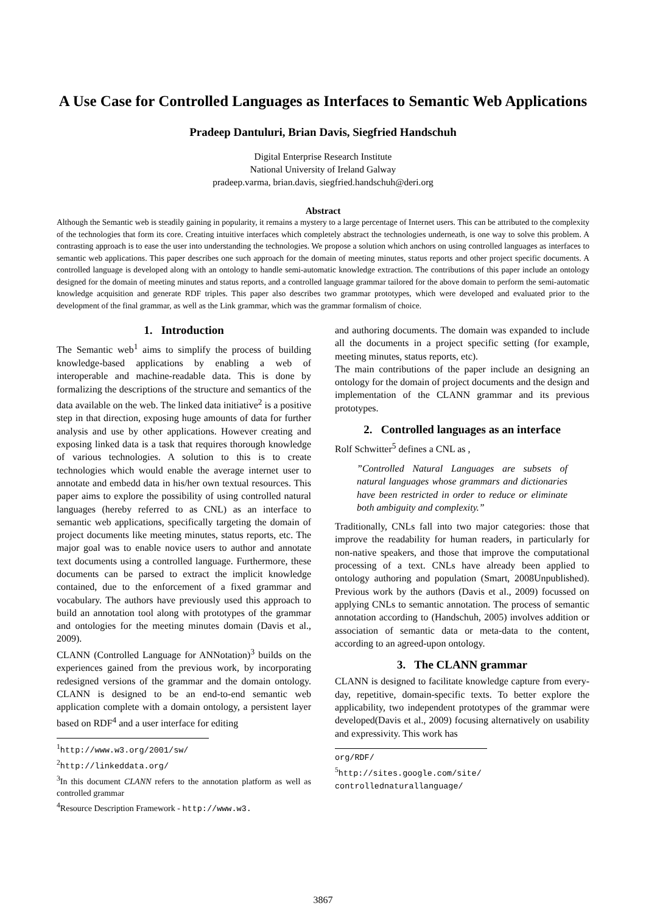A Use Case for Controlled Languages as Interfaces to Semantic Web Applications
Pradeep Dantuluri, Brian Davis, Siegfried Handschuh
Digital Enterprise Research Institute
National University of Ireland Galway
pradeep.varma, brian.davis, siegfried.handschuh@deri.org
Abstract
Although the Semantic web is steadily gaining in popularity, it remains a mystery to a large percentage of Internet users. This can be attributed to the complexity of the technologies that form its core. Creating intuitive interfaces which completely abstract the technologies underneath, is one way to solve this problem. A contrasting approach is to ease the user into understanding the technologies. We propose a solution which anchors on using controlled languages as interfaces to semantic web applications. This paper describes one such approach for the domain of meeting minutes, status reports and other project specific documents. A controlled language is developed along with an ontology to handle semi-automatic knowledge extraction. The contributions of this paper include an ontology designed for the domain of meeting minutes and status reports, and a controlled language grammar tailored for the above domain to perform the semi-automatic knowledge acquisition and generate RDF triples. This paper also describes two grammar prototypes, which were developed and evaluated prior to the development of the final grammar, as well as the Link grammar, which was the grammar formalism of choice.
1. Introduction
The Semantic web<sup>1</sup> aims to simplify the process of building knowledge-based applications by enabling a web of interoperable and machine-readable data. This is done by formalizing the descriptions of the structure and semantics of the data available on the web. The linked data initiative<sup>2</sup> is a positive step in that direction, exposing huge amounts of data for further analysis and use by other applications. However creating and exposing linked data is a task that requires thorough knowledge of various technologies. A solution to this is to create technologies which would enable the average internet user to annotate and embedd data in his/her own textual resources. This paper aims to explore the possibility of using controlled natural languages (hereby referred to as CNL) as an interface to semantic web applications, specifically targeting the domain of project documents like meeting minutes, status reports, etc. The major goal was to enable novice users to author and annotate text documents using a controlled language. Furthermore, these documents can be parsed to extract the implicit knowledge contained, due to the enforcement of a fixed grammar and vocabulary. The authors have previously used this approach to build an annotation tool along with prototypes of the grammar and ontologies for the meeting minutes domain (Davis et al., 2009).
CLANN (Controlled Language for ANNotation)<sup>3</sup> builds on the experiences gained from the previous work, by incorporating redesigned versions of the grammar and the domain ontology. CLANN is designed to be an end-to-end semantic web application complete with a domain ontology, a persistent layer based on RDF<sup>4</sup> and a user interface for editing
<sup>1</sup> http://www.w3.org/2001/sw/
<sup>2</sup> http://linkeddata.org/
<sup>3</sup> In this document CLANN refers to the annotation platform as well as controlled grammar
<sup>4</sup> Resource Description Framework - http://www.w3.
and authoring documents. The domain was expanded to include all the documents in a project specific setting (for example, meeting minutes, status reports, etc).
The main contributions of the paper include an designing an ontology for the domain of project documents and the design and implementation of the CLANN grammar and its previous prototypes.
2. Controlled languages as an interface
Rolf Schwitter<sup>5</sup> defines a CNL as ,
”Controlled Natural Languages are subsets of natural languages whose grammars and dictionaries have been restricted in order to reduce or eliminate both ambiguity and complexity.”
Traditionally, CNLs fall into two major categories: those that improve the readability for human readers, in particularly for non-native speakers, and those that improve the computational processing of a text. CNLs have already been applied to ontology authoring and population (Smart, 2008Unpublished). Previous work by the authors (Davis et al., 2009) focussed on applying CNLs to semantic annotation. The process of semantic annotation according to (Handschuh, 2005) involves addition or association of semantic data or meta-data to the content, according to an agreed-upon ontology.
3. The CLANN grammar
CLANN is designed to facilitate knowledge capture from every-day, repetitive, domain-specific texts. To better explore the applicability, two independent prototypes of the grammar were developed(Davis et al., 2009) focusing alternatively on usability and expressivity. This work has
org/RDF/
<sup>5</sup> http://sites.google.com/site/ controllednaturallanguage/
3867